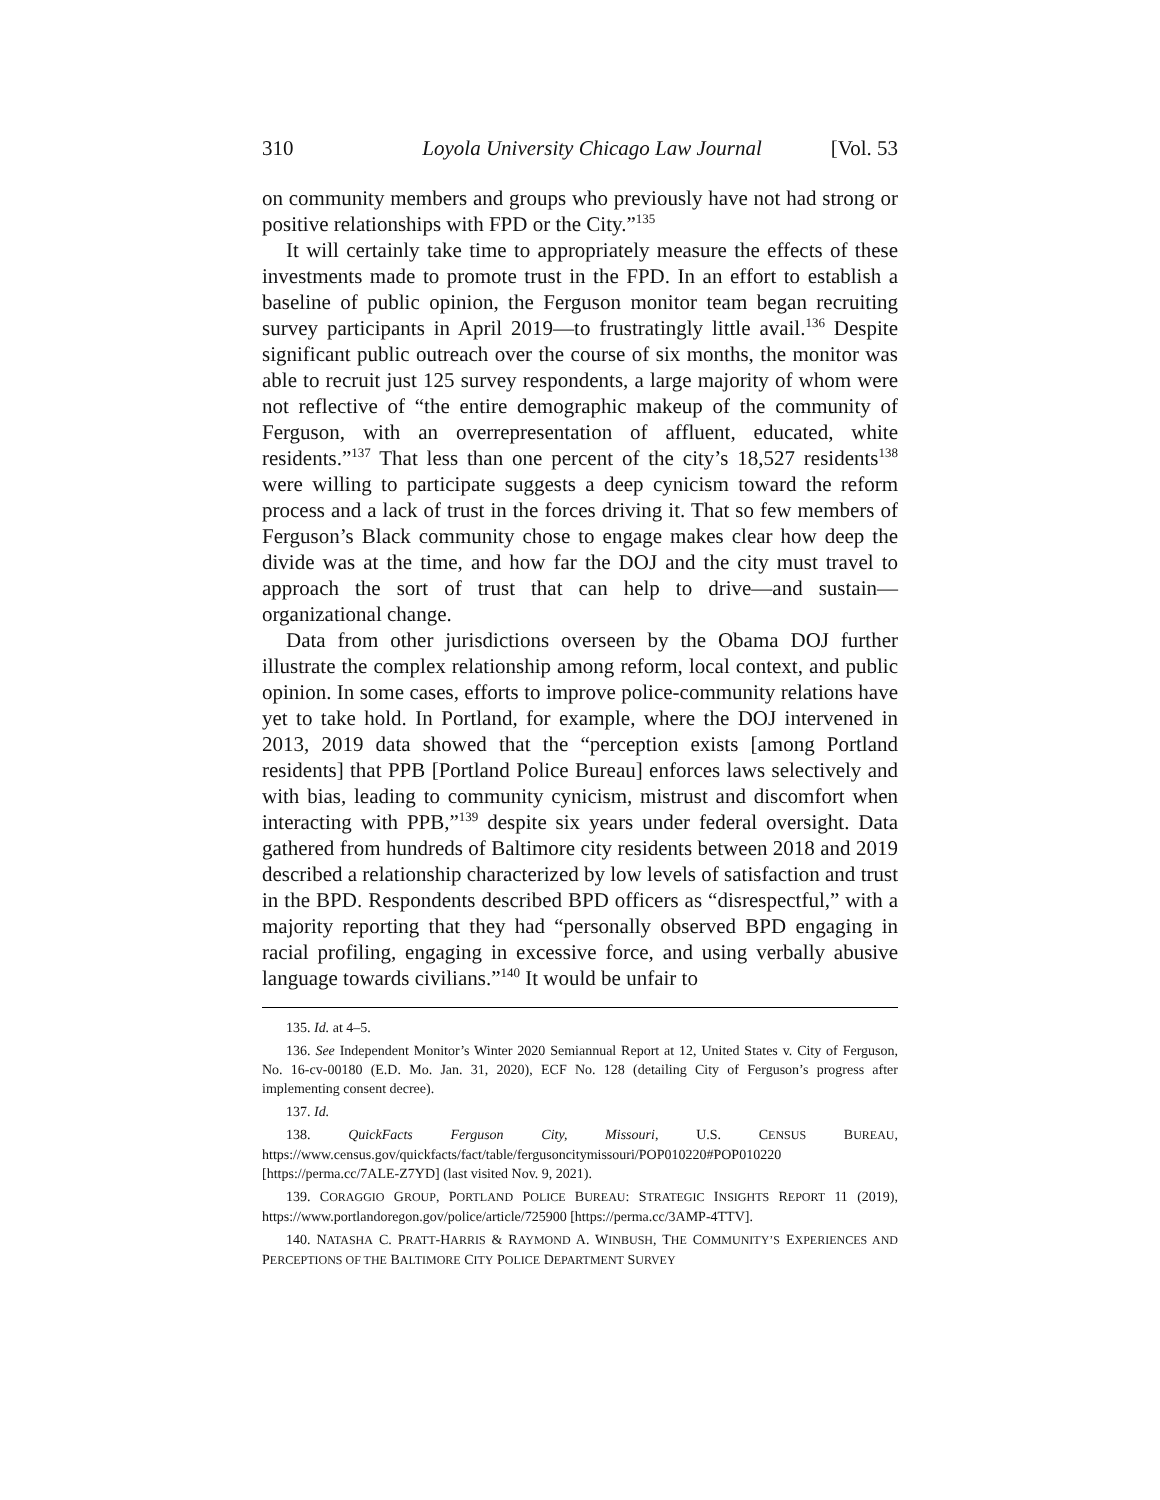310 Loyola University Chicago Law Journal [Vol. 53
on community members and groups who previously have not had strong or positive relationships with FPD or the City.”<sup>135</sup>
It will certainly take time to appropriately measure the effects of these investments made to promote trust in the FPD. In an effort to establish a baseline of public opinion, the Ferguson monitor team began recruiting survey participants in April 2019—to frustratingly little avail.<sup>136</sup> Despite significant public outreach over the course of six months, the monitor was able to recruit just 125 survey respondents, a large majority of whom were not reflective of “the entire demographic makeup of the community of Ferguson, with an overrepresentation of affluent, educated, white residents.”<sup>137</sup> That less than one percent of the city’s 18,527 residents<sup>138</sup> were willing to participate suggests a deep cynicism toward the reform process and a lack of trust in the forces driving it. That so few members of Ferguson’s Black community chose to engage makes clear how deep the divide was at the time, and how far the DOJ and the city must travel to approach the sort of trust that can help to drive—and sustain— organizational change.
Data from other jurisdictions overseen by the Obama DOJ further illustrate the complex relationship among reform, local context, and public opinion. In some cases, efforts to improve police-community relations have yet to take hold. In Portland, for example, where the DOJ intervened in 2013, 2019 data showed that the “perception exists [among Portland residents] that PPB [Portland Police Bureau] enforces laws selectively and with bias, leading to community cynicism, mistrust and discomfort when interacting with PPB,”<sup>139</sup> despite six years under federal oversight. Data gathered from hundreds of Baltimore city residents between 2018 and 2019 described a relationship characterized by low levels of satisfaction and trust in the BPD. Respondents described BPD officers as “disrespectful,” with a majority reporting that they had “personally observed BPD engaging in racial profiling, engaging in excessive force, and using verbally abusive language towards civilians.”<sup>140</sup> It would be unfair to
135. Id. at 4–5.
136. See Independent Monitor’s Winter 2020 Semiannual Report at 12, United States v. City of Ferguson, No. 16-cv-00180 (E.D. Mo. Jan. 31, 2020), ECF No. 128 (detailing City of Ferguson’s progress after implementing consent decree).
137. Id.
138. QuickFacts Ferguson City, Missouri, U.S. CENSUS BUREAU, https://www.census.gov/quickfacts/fact/table/fergusoncitymissouri/POP010220#POP010220 [https://perma.cc/7ALE-Z7YD] (last visited Nov. 9, 2021).
139. CORAGGIO GROUP, PORTLAND POLICE BUREAU: STRATEGIC INSIGHTS REPORT 11 (2019), https://www.portlandoregon.gov/police/article/725900 [https://perma.cc/3AMP-4TTV].
140. NATASHA C. PRATT-HARRIS & RAYMOND A. WINBUSH, THE COMMUNITY’S EXPERIENCES AND PERCEPTIONS OF THE BALTIMORE CITY POLICE DEPARTMENT SURVEY